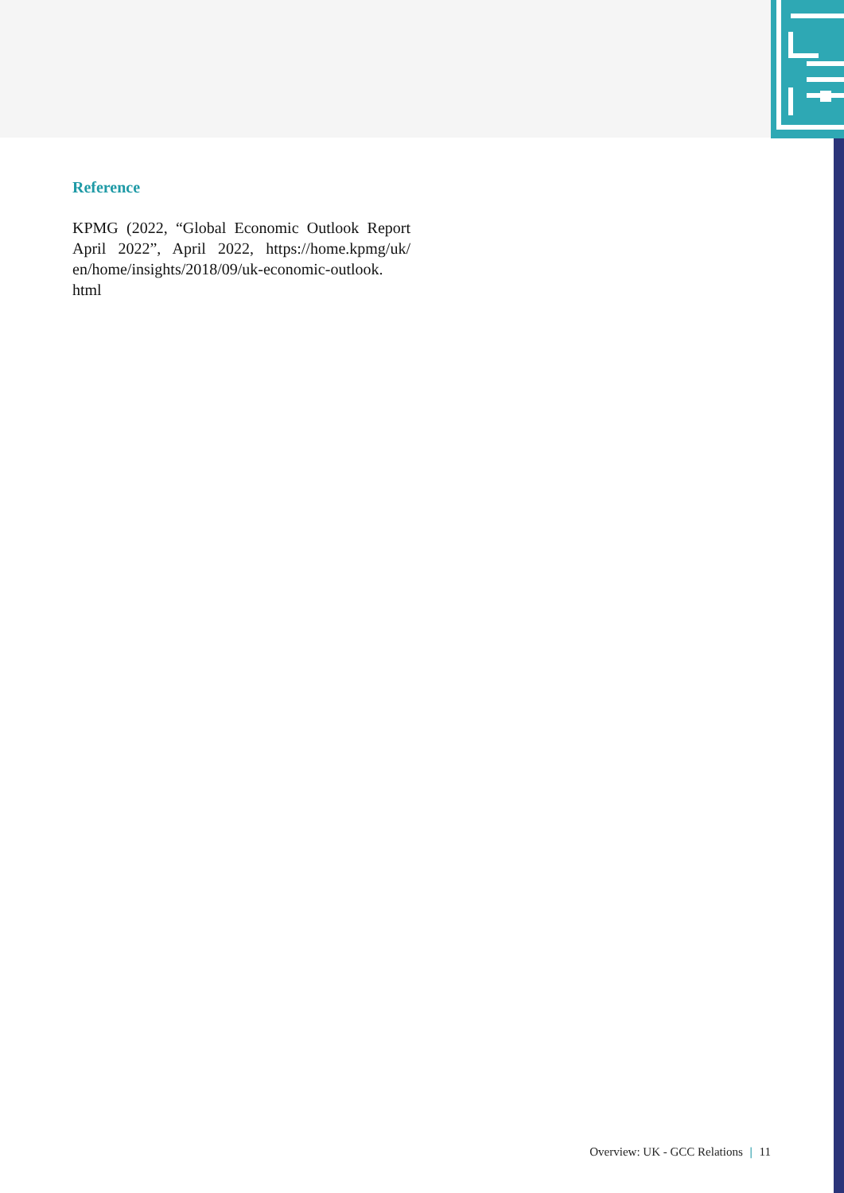Reference
KPMG (2022, “Global Economic Outlook Report April 2022”, April 2022, https://home.kpmg/uk/ en/home/insights/2018/09/uk-economic-outlook. html
Overview: UK - GCC Relations | 11